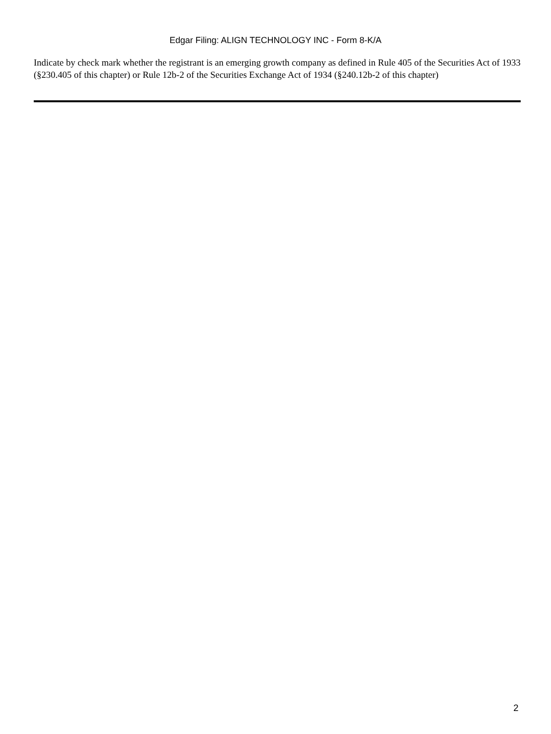Edgar Filing: ALIGN TECHNOLOGY INC - Form 8-K/A
Indicate by check mark whether the registrant is an emerging growth company as defined in Rule 405 of the Securities Act of 1933 (§230.405 of this chapter) or Rule 12b-2 of the Securities Exchange Act of 1934 (§240.12b-2 of this chapter)
2